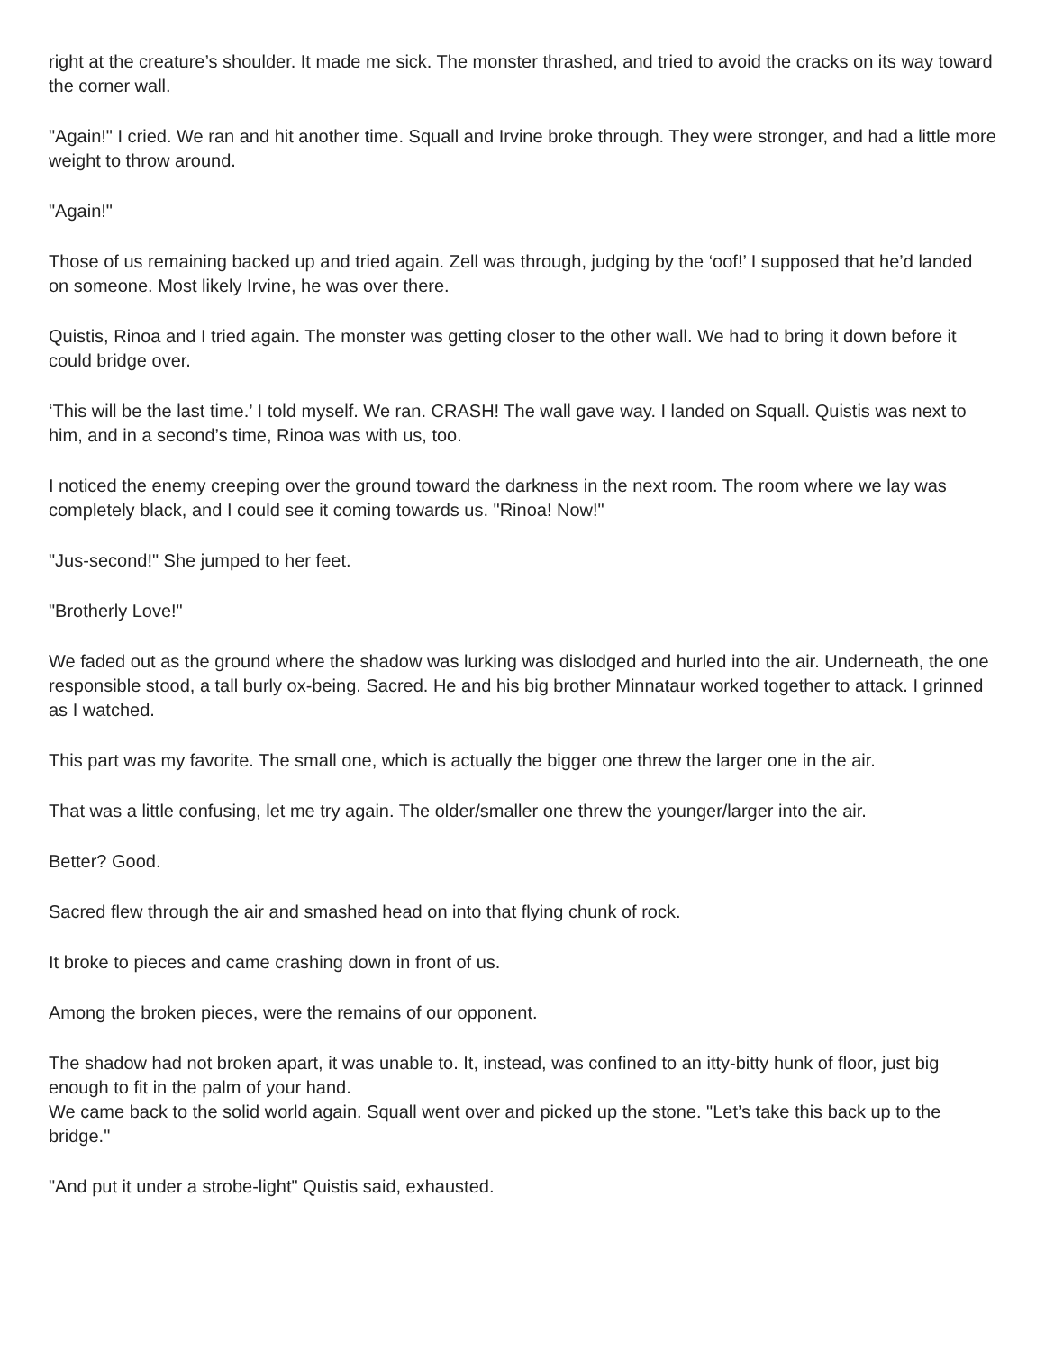right at the creature’s shoulder. It made me sick. The monster thrashed, and tried to avoid the cracks on its way toward the corner wall.
"Again!" I cried. We ran and hit another time. Squall and Irvine broke through. They were stronger, and had a little more weight to throw around.
"Again!"
Those of us remaining backed up and tried again. Zell was through, judging by the ‘oof!’ I supposed that he’d landed on someone. Most likely Irvine, he was over there.
Quistis, Rinoa and I tried again. The monster was getting closer to the other wall. We had to bring it down before it could bridge over.
‘This will be the last time.’ I told myself. We ran. CRASH! The wall gave way. I landed on Squall. Quistis was next to him, and in a second’s time, Rinoa was with us, too.
I noticed the enemy creeping over the ground toward the darkness in the next room. The room where we lay was completely black, and I could see it coming towards us. "Rinoa! Now!"
"Jus-second!" She jumped to her feet.
"Brotherly Love!"
We faded out as the ground where the shadow was lurking was dislodged and hurled into the air. Underneath, the one responsible stood, a tall burly ox-being. Sacred. He and his big brother Minnataur worked together to attack. I grinned as I watched.
This part was my favorite. The small one, which is actually the bigger one threw the larger one in the air.
That was a little confusing, let me try again. The older/smaller one threw the younger/larger into the air.
Better? Good.
Sacred flew through the air and smashed head on into that flying chunk of rock.
It broke to pieces and came crashing down in front of us.
Among the broken pieces, were the remains of our opponent.
The shadow had not broken apart, it was unable to. It, instead, was confined to an itty-bitty hunk of floor, just big enough to fit in the palm of your hand.
We came back to the solid world again. Squall went over and picked up the stone. "Let’s take this back up to the bridge."
"And put it under a strobe-light" Quistis said, exhausted.